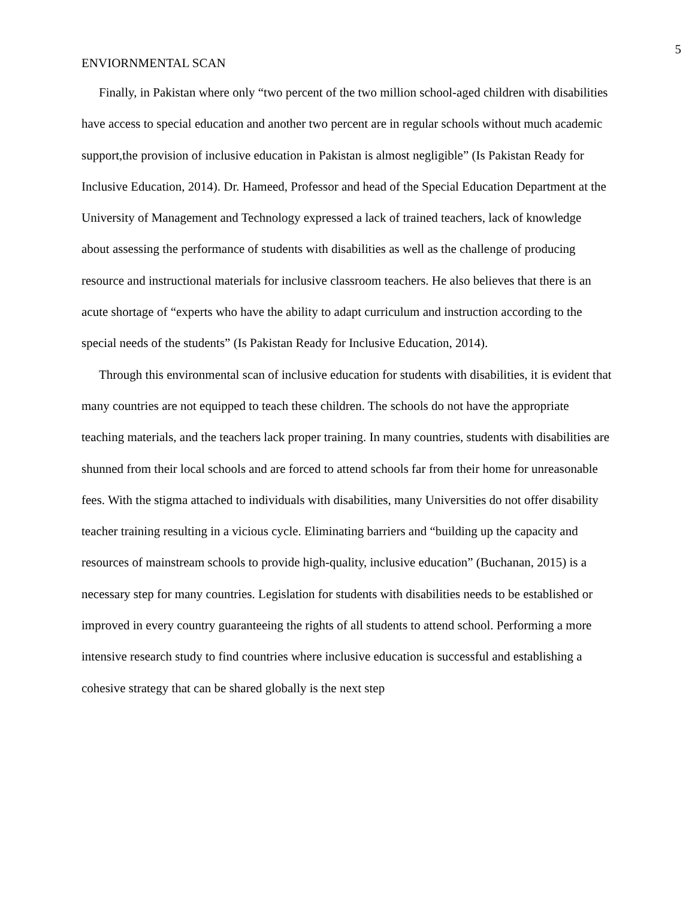5
ENVIORNMENTAL SCAN
Finally, in Pakistan where only “two percent of the two million school-aged children with disabilities have access to special education and another two percent are in regular schools without much academic support,the provision of inclusive education in Pakistan is almost negligible” (Is Pakistan Ready for Inclusive Education, 2014). Dr. Hameed, Professor and head of the Special Education Department at the University of Management and Technology expressed a lack of trained teachers, lack of knowledge about assessing the performance of students with disabilities as well as the challenge of producing resource and instructional materials for inclusive classroom teachers. He also believes that there is an acute shortage of “experts who have the ability to adapt curriculum and instruction according to the special needs of the students” (Is Pakistan Ready for Inclusive Education, 2014).
Through this environmental scan of inclusive education for students with disabilities, it is evident that many countries are not equipped to teach these children. The schools do not have the appropriate teaching materials, and the teachers lack proper training. In many countries, students with disabilities are shunned from their local schools and are forced to attend schools far from their home for unreasonable fees. With the stigma attached to individuals with disabilities, many Universities do not offer disability teacher training resulting in a vicious cycle. Eliminating barriers and “building up the capacity and resources of mainstream schools to provide high-quality, inclusive education” (Buchanan, 2015) is a necessary step for many countries. Legislation for students with disabilities needs to be established or improved in every country guaranteeing the rights of all students to attend school. Performing a more intensive research study to find countries where inclusive education is successful and establishing a cohesive strategy that can be shared globally is the next step